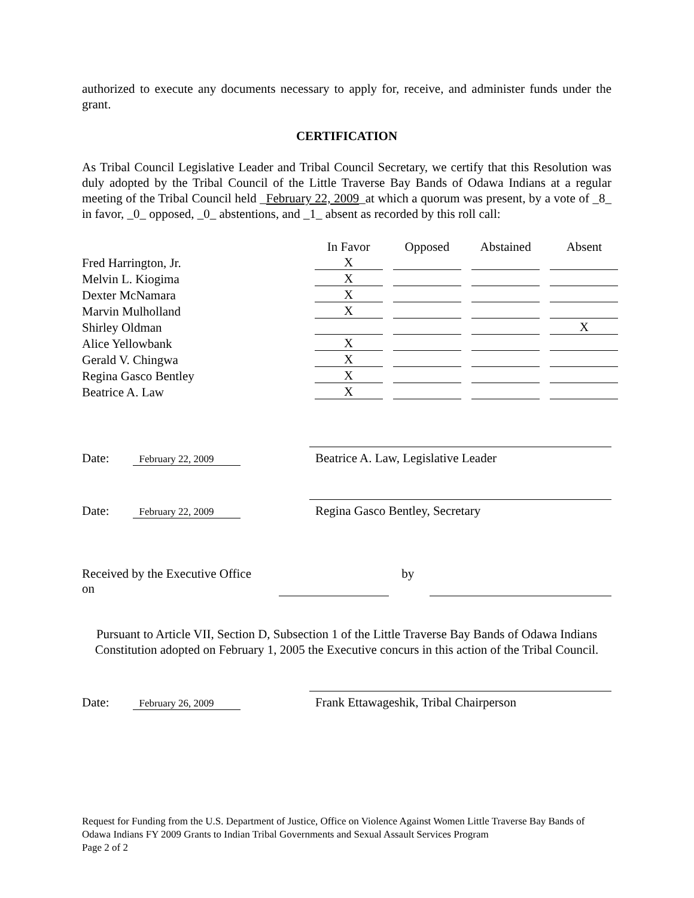authorized to execute any documents necessary to apply for, receive, and administer funds under the grant.
CERTIFICATION
As Tribal Council Legislative Leader and Tribal Council Secretary, we certify that this Resolution was duly adopted by the Tribal Council of the Little Traverse Bay Bands of Odawa Indians at a regular meeting of the Tribal Council held _February 22, 2009_at which a quorum was present, by a vote of _8_ in favor, _0_ opposed, _0_ abstentions, and _1_ absent as recorded by this roll call:
| | In Favor | Opposed | Abstained | Absent |
| --- | --- | --- | --- | --- |
| Fred Harrington, Jr. | X | | | |
| Melvin L. Kiogima | X | | | |
| Dexter McNamara | X | | | |
| Marvin Mulholland | X | | | |
| Shirley Oldman | | | | X |
| Alice Yellowbank | X | | | |
| Gerald V. Chingwa | X | | | |
| Regina Gasco Bentley | X | | | |
| Beatrice A. Law | X | | | |
Date: February 22, 2009
Beatrice A. Law, Legislative Leader
Date: February 22, 2009
Regina Gasco Bentley, Secretary
Received by the Executive Office on by
Pursuant to Article VII, Section D, Subsection 1 of the Little Traverse Bay Bands of Odawa Indians Constitution adopted on February 1, 2005 the Executive concurs in this action of the Tribal Council.
Date: February 26, 2009
Frank Ettawageshik, Tribal Chairperson
Request for Funding from the U.S. Department of Justice, Office on Violence Against Women Little Traverse Bay Bands of Odawa Indians FY 2009 Grants to Indian Tribal Governments and Sexual Assault Services Program
Page 2 of 2